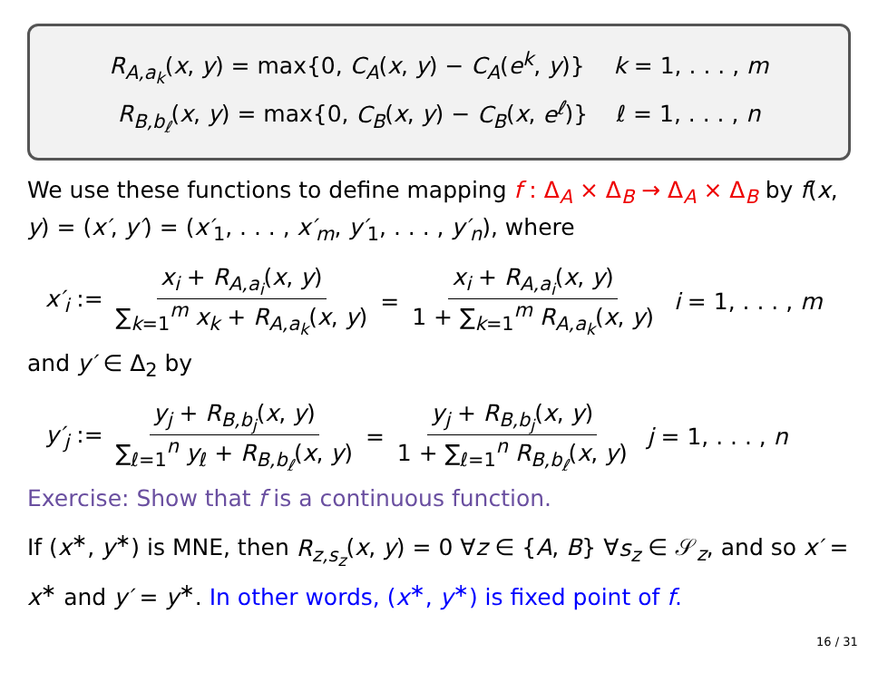R<sub>A,a<sub>k</sub></sub>(x, y) = max{0, C<sub>A</sub>(x, y) − C<sub>A</sub>(e<sup>k</sup>, y)} k = 1, . . . , m
R<sub>B,b<sub>ℓ</sub></sub>(x, y) = max{0, C<sub>B</sub>(x, y) − C<sub>B</sub>(x, e<sup>ℓ</sup>)} ℓ = 1, . . . , n
We use these functions to define mapping f : Δ<sub>A</sub> × Δ<sub>B</sub> → Δ<sub>A</sub> × Δ<sub>B</sub> by f(x, y) = (x′, y′) = (x′<sub>1</sub>, . . . , x′<sub>m</sub>, y′<sub>1</sub>, . . . , y′<sub>n</sub>), where
x′<sub>i</sub> := x<sub>i</sub> + R<sub>A,a<sub>i</sub></sub>(x, y) ∑<sub>k=1</sub><sup>m</sup> x<sub>k</sub> + R<sub>A,a<sub>k</sub></sub>(x, y) = x<sub>i</sub> + R<sub>A,a<sub>i</sub></sub>(x, y) 1 + ∑<sub>k=1</sub><sup>m</sup> R<sub>A,a<sub>k</sub></sub>(x, y) i = 1, . . . , m
and y′ ∈ Δ<sub>2</sub> by
y′<sub>j</sub> := y<sub>j</sub> + R<sub>B,b<sub>j</sub></sub>(x, y) ∑<sub>ℓ=1</sub><sup>n</sup> y<sub>ℓ</sub> + R<sub>B,b<sub>ℓ</sub></sub>(x, y) = y<sub>j</sub> + R<sub>B,b<sub>j</sub></sub>(x, y) 1 + ∑<sub>ℓ=1</sub><sup>n</sup> R<sub>B,b<sub>ℓ</sub></sub>(x, y) j = 1, . . . , n
Exercise: Show that f is a continuous function.
If (x<sup>∗</sup>, y<sup>∗</sup>) is MNE, then R<sub>z,s<sub>z</sub></sub>(x, y) = 0 ∀z ∈ {A, B} ∀s<sub>z</sub> ∈ 𝒮<sub>z</sub>, and so x′ = x<sup>∗</sup> and y′ = y<sup>∗</sup>. In other words, (x<sup>∗</sup>, y<sup>∗</sup>) is fixed point of f.
16 / 31